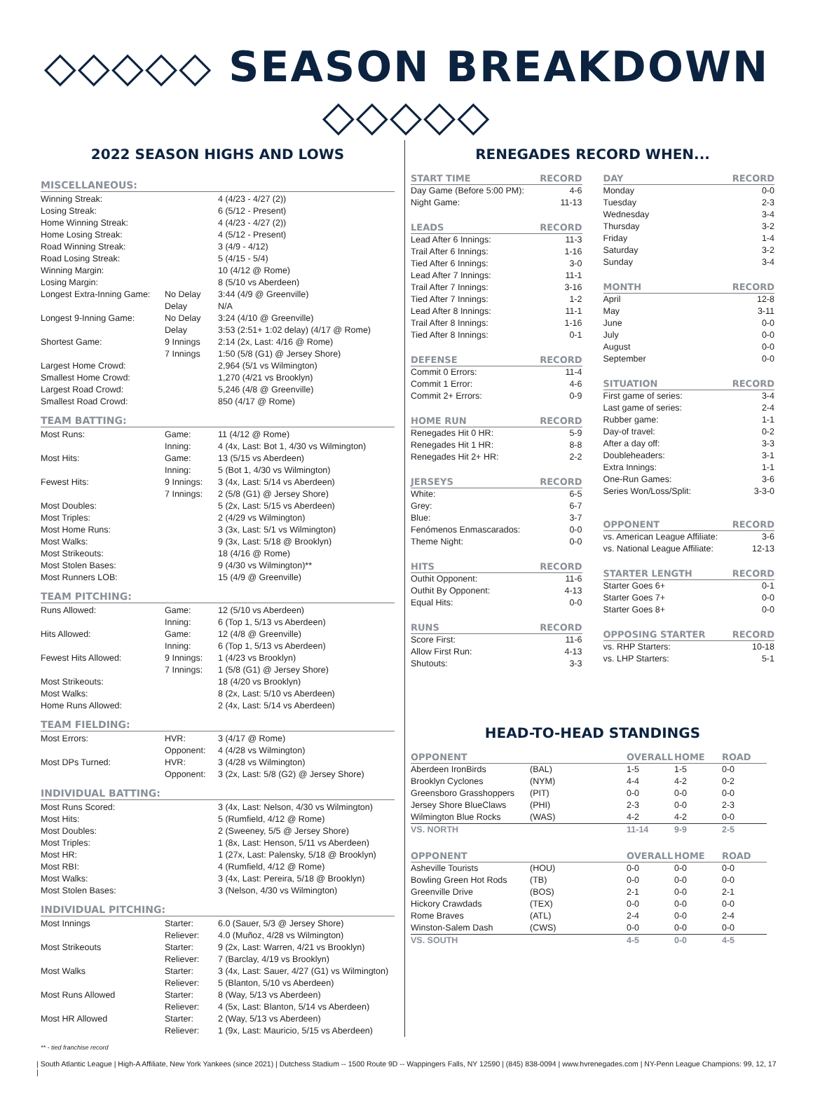◇◇◇◇◇ SEASON BREAKDOWN ◇◇◇◇◇
2022 SEASON HIGHS AND LOWS
| MISCELLANEOUS: | | |
| Winning Streak: | | 4 (4/23 - 4/27 (2)) |
| Losing Streak: | | 6 (5/12 - Present) |
| Home Winning Streak: | | 4 (4/23 - 4/27 (2)) |
| Home Losing Streak: | | 4 (5/12 - Present) |
| Road Winning Streak: | | 3 (4/9 - 4/12) |
| Road Losing Streak: | | 5 (4/15 - 5/4) |
| Winning Margin: | | 10 (4/12 @ Rome) |
| Losing Margin: | | 8 (5/10 vs Aberdeen) |
| Longest Extra-Inning Game: | No Delay | 3:44 (4/9 @ Greenville) |
| | Delay | N/A |
| Longest 9-Inning Game: | No Delay | 3:24 (4/10 @ Greenville) |
| | Delay | 3:53 (2:51+ 1:02 delay) (4/17 @ Rome) |
| Shortest Game: | 9 Innings | 2:14 (2x, Last: 4/16 @ Rome) |
| | 7 Innings | 1:50 (5/8 (G1) @ Jersey Shore) |
| Largest Home Crowd: | | 2,964 (5/1 vs Wilmington) |
| Smallest Home Crowd: | | 1,270 (4/21 vs Brooklyn) |
| Largest Road Crowd: | | 5,246 (4/8 @ Greenville) |
| Smallest Road Crowd: | | 850 (4/17 @ Rome) |
| TEAM BATTING: | | |
| Most Runs: | Game: | 11 (4/12 @ Rome) |
| | Inning: | 4 (4x, Last: Bot 1, 4/30 vs Wilmington) |
| Most Hits: | Game: | 13 (5/15 vs Aberdeen) |
| | Inning: | 5 (Bot 1, 4/30 vs Wilmington) |
| Fewest Hits: | 9 Innings: | 3 (4x, Last: 5/14 vs Aberdeen) |
| | 7 Innings: | 2 (5/8 (G1) @ Jersey Shore) |
| Most Doubles: | | 5 (2x, Last: 5/15 vs Aberdeen) |
| Most Triples: | | 2 (4/29 vs Wilmington) |
| Most Home Runs: | | 3 (3x, Last: 5/1 vs Wilmington) |
| Most Walks: | | 9 (3x, Last: 5/18 @ Brooklyn) |
| Most Strikeouts: | | 18 (4/16 @ Rome) |
| Most Stolen Bases: | | 9 (4/30 vs Wilmington)** |
| Most Runners LOB: | | 15 (4/9 @ Greenville) |
| TEAM PITCHING: | | |
| Runs Allowed: | Game: | 12 (5/10 vs Aberdeen) |
| | Inning: | 6 (Top 1, 5/13 vs Aberdeen) |
| Hits Allowed: | Game: | 12 (4/8 @ Greenville) |
| | Inning: | 6 (Top 1, 5/13 vs Aberdeen) |
| Fewest Hits Allowed: | 9 Innings: | 1 (4/23 vs Brooklyn) |
| | 7 Innings: | 1 (5/8 (G1) @ Jersey Shore) |
| Most Strikeouts: | | 18 (4/20 vs Brooklyn) |
| Most Walks: | | 8 (2x, Last: 5/10 vs Aberdeen) |
| Home Runs Allowed: | | 2 (4x, Last: 5/14 vs Aberdeen) |
| TEAM FIELDING: | | |
| Most Errors: | HVR: | 3 (4/17 @ Rome) |
| | Opponent: | 4 (4/28 vs Wilmington) |
| Most DPs Turned: | HVR: | 3 (4/28 vs Wilmington) |
| | Opponent: | 3 (2x, Last: 5/8 (G2) @ Jersey Shore) |
| INDIVIDUAL BATTING: | | |
| Most Runs Scored: | | 3 (4x, Last: Nelson, 4/30 vs Wilmington) |
| Most Hits: | | 5 (Rumfield, 4/12 @ Rome) |
| Most Doubles: | | 2 (Sweeney, 5/5 @ Jersey Shore) |
| Most Triples: | | 1 (8x, Last: Henson, 5/11 vs Aberdeen) |
| Most HR: | | 1 (27x, Last: Palensky, 5/18 @ Brooklyn) |
| Most RBI: | | 4 (Rumfield, 4/12 @ Rome) |
| Most Walks: | | 3 (4x, Last: Pereira, 5/18 @ Brooklyn) |
| Most Stolen Bases: | | 3 (Nelson, 4/30 vs Wilmington) |
| INDIVIDUAL PITCHING: | | |
| Most Innings | Starter: | 6.0 (Sauer, 5/3 @ Jersey Shore) |
| | Reliever: | 4.0 (Muñoz, 4/28 vs Wilmington) |
| Most Strikeouts | Starter: | 9 (2x, Last: Warren, 4/21 vs Brooklyn) |
| | Reliever: | 7 (Barclay, 4/19 vs Brooklyn) |
| Most Walks | Starter: | 3 (4x, Last: Sauer, 4/27 (G1) vs Wilmington) |
| | Reliever: | 5 (Blanton, 5/10 vs Aberdeen) |
| Most Runs Allowed | Starter: | 8 (Way, 5/13 vs Aberdeen) |
| | Reliever: | 4 (5x, Last: Blanton, 5/14 vs Aberdeen) |
| Most HR Allowed | Starter: | 2 (Way, 5/13 vs Aberdeen) |
| | Reliever: | 1 (9x, Last: Mauricio, 5/15 vs Aberdeen) |
RENEGADES RECORD WHEN...
| START TIME | RECORD |
| --- | --- |
| Day Game (Before 5:00 PM): | 4-6 |
| Night Game: | 11-13 |
| LEADS | RECORD |
| --- | --- |
| Lead After 6 Innings: | 11-3 |
| Trail After 6 Innings: | 1-16 |
| Tied After 6 Innings: | 3-0 |
| Lead After 7 Innings: | 11-1 |
| Trail After 7 Innings: | 3-16 |
| Tied After 7 Innings: | 1-2 |
| Lead After 8 Innings: | 11-1 |
| Trail After 8 Innings: | 1-16 |
| Tied After 8 Innings: | 0-1 |
| DEFENSE | RECORD |
| --- | --- |
| Commit 0 Errors: | 11-4 |
| Commit 1 Error: | 4-6 |
| Commit 2+ Errors: | 0-9 |
| HOME RUN | RECORD |
| --- | --- |
| Renegades Hit 0 HR: | 5-9 |
| Renegades Hit 1 HR: | 8-8 |
| Renegades Hit 2+ HR: | 2-2 |
| JERSEYS | RECORD |
| --- | --- |
| White: | 6-5 |
| Grey: | 6-7 |
| Blue: | 3-7 |
| Fenómenos Enmascarados: | 0-0 |
| Theme Night: | 0-0 |
| HITS | RECORD |
| --- | --- |
| Outhit Opponent: | 11-6 |
| Outhit By Opponent: | 4-13 |
| Equal Hits: | 0-0 |
| RUNS | RECORD |
| --- | --- |
| Score First: | 11-6 |
| Allow First Run: | 4-13 |
| Shutouts: | 3-3 |
| DAY | RECORD |
| --- | --- |
| Monday | 0-0 |
| Tuesday | 2-3 |
| Wednesday | 3-4 |
| Thursday | 3-2 |
| Friday | 1-4 |
| Saturday | 3-2 |
| Sunday | 3-4 |
| MONTH | RECORD |
| --- | --- |
| April | 12-8 |
| May | 3-11 |
| June | 0-0 |
| July | 0-0 |
| August | 0-0 |
| September | 0-0 |
| SITUATION | RECORD |
| --- | --- |
| First game of series: | 3-4 |
| Last game of series: | 2-4 |
| Rubber game: | 1-1 |
| Day-of travel: | 0-2 |
| After a day off: | 3-3 |
| Doubleheaders: | 3-1 |
| Extra Innings: | 1-1 |
| One-Run Games: | 3-6 |
| Series Won/Loss/Split: | 3-3-0 |
| OPPONENT | RECORD |
| --- | --- |
| vs. American League Affiliate: | 3-6 |
| vs. National League Affiliate: | 12-13 |
| STARTER LENGTH | RECORD |
| --- | --- |
| Starter Goes 6+ | 0-1 |
| Starter Goes 7+ | 0-0 |
| Starter Goes 8+ | 0-0 |
| OPPOSING STARTER | RECORD |
| --- | --- |
| vs. RHP Starters: | 10-18 |
| vs. LHP Starters: | 5-1 |
HEAD-TO-HEAD STANDINGS
| OPPONENT | | OVERALL | HOME | ROAD |
| --- | --- | --- | --- | --- |
| Aberdeen IronBirds | (BAL) | 1-5 | 1-5 | 0-0 |
| Brooklyn Cyclones | (NYM) | 4-4 | 4-2 | 0-2 |
| Greensboro Grasshoppers | (PIT) | 0-0 | 0-0 | 0-0 |
| Jersey Shore BlueClaws | (PHI) | 2-3 | 0-0 | 2-3 |
| Wilmington Blue Rocks | (WAS) | 4-2 | 4-2 | 0-0 |
| VS. NORTH | | 11-14 | 9-9 | 2-5 |
| OPPONENT | | OVERALL | HOME | ROAD |
| Asheville Tourists | (HOU) | 0-0 | 0-0 | 0-0 |
| Bowling Green Hot Rods | (TB) | 0-0 | 0-0 | 0-0 |
| Greenville Drive | (BOS) | 2-1 | 0-0 | 2-1 |
| Hickory Crawdads | (TEX) | 0-0 | 0-0 | 0-0 |
| Rome Braves | (ATL) | 2-4 | 0-0 | 2-4 |
| Winston-Salem Dash | (CWS) | 0-0 | 0-0 | 0-0 |
| VS. SOUTH | | 4-5 | 0-0 | 4-5 |
** - tied franchise record
| South Atlantic League | High-A Affiliate, New York Yankees (since 2021) | Dutchess Stadium -- 1500 Route 9D -- Wappingers Falls, NY 12590 | (845) 838-0094 | www.hvrenegades.com | NY-Penn League Champions: 99, 12, 17 |